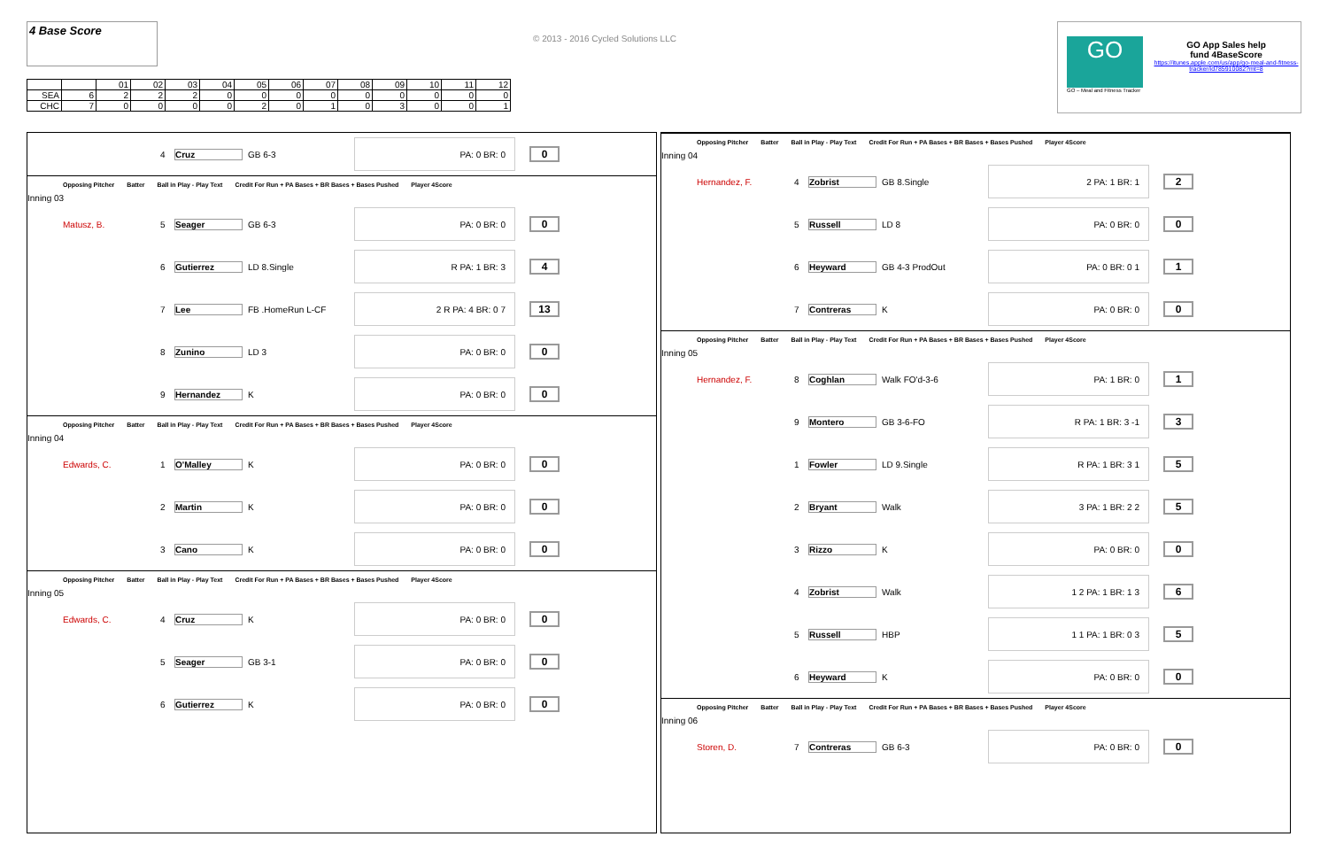4 Base Score
| | | 01 | 02 | 03 | 04 | 05 | 06 | 07 | 08 | 09 | 10 | 11 | 12 |
| SEA | 6 | 2 | 2 | 2 | 0 | 0 | 0 | 0 | 0 | 0 | 0 | 0 | 0 |
| CHC | 7 | 0 | 0 | 0 | 0 | 2 | 0 | 1 | 0 | 3 | 0 | 0 | 1 |
© 2013 - 2016 Cycled Solutions LLC
GO
GO – Meal and Fitness Tracker
GO App Sales help
fund 4BaseScore
https://itunes.apple.com/us/app/go-meal-and-fitness-tracker/id785910082?mt=8
4 Cruz GB 6-3 PA: 0 BR: 0 0
Opposing Pitcher Batter Ball in Play - Play Text Credit For Run + PA Bases + BR Bases + Bases Pushed Player 4Score
Inning 03
Matusz, B. 5 Seager GB 6-3 PA: 0 BR: 0 0
6 Gutierrez LD 8.Single R PA: 1 BR: 3 4
7 Lee FB .HomeRun L-CF 2 R PA: 4 BR: 0 7 13
8 Zunino LD 3 PA: 0 BR: 0 0
9 Hernandez K PA: 0 BR: 0 0
Opposing Pitcher Batter Ball in Play - Play Text Credit For Run + PA Bases + BR Bases + Bases Pushed Player 4Score
Inning 04
Edwards, C. 1 O'Malley K PA: 0 BR: 0 0
2 Martin K PA: 0 BR: 0 0
3 Cano K PA: 0 BR: 0 0
Opposing Pitcher Batter Ball in Play - Play Text Credit For Run + PA Bases + BR Bases + Bases Pushed Player 4Score
Inning 05
Edwards, C. 4 Cruz K PA: 0 BR: 0 0
5 Seager GB 3-1 PA: 0 BR: 0 0
6 Gutierrez K PA: 0 BR: 0 0
Opposing Pitcher Batter Ball in Play - Play Text Credit For Run + PA Bases + BR Bases + Bases Pushed Player 4Score
Inning 04
Hernandez, F. 4 Zobrist GB 8.Single 2 PA: 1 BR: 1 2
5 Russell LD 8 PA: 0 BR: 0 0
6 Heyward GB 4-3 ProdOut PA: 0 BR: 0 1 1
7 Contreras K PA: 0 BR: 0 0
Opposing Pitcher Batter Ball in Play - Play Text Credit For Run + PA Bases + BR Bases + Bases Pushed Player 4Score
Inning 05
Hernandez, F. 8 Coghlan Walk FO'd-3-6 PA: 1 BR: 0 1
9 Montero GB 3-6-FO R PA: 1 BR: 3 -1 3
1 Fowler LD 9.Single R PA: 1 BR: 3 1 5
2 Bryant Walk 3 PA: 1 BR: 2 2 5
3 Rizzo K PA: 0 BR: 0 0
4 Zobrist Walk 1 2 PA: 1 BR: 1 3 6
5 Russell HBP 1 1 PA: 1 BR: 0 3 5
6 Heyward K PA: 0 BR: 0 0
Opposing Pitcher Batter Ball in Play - Play Text Credit For Run + PA Bases + BR Bases + Bases Pushed Player 4Score
Inning 06
Storen, D. 7 Contreras GB 6-3 PA: 0 BR: 0 0